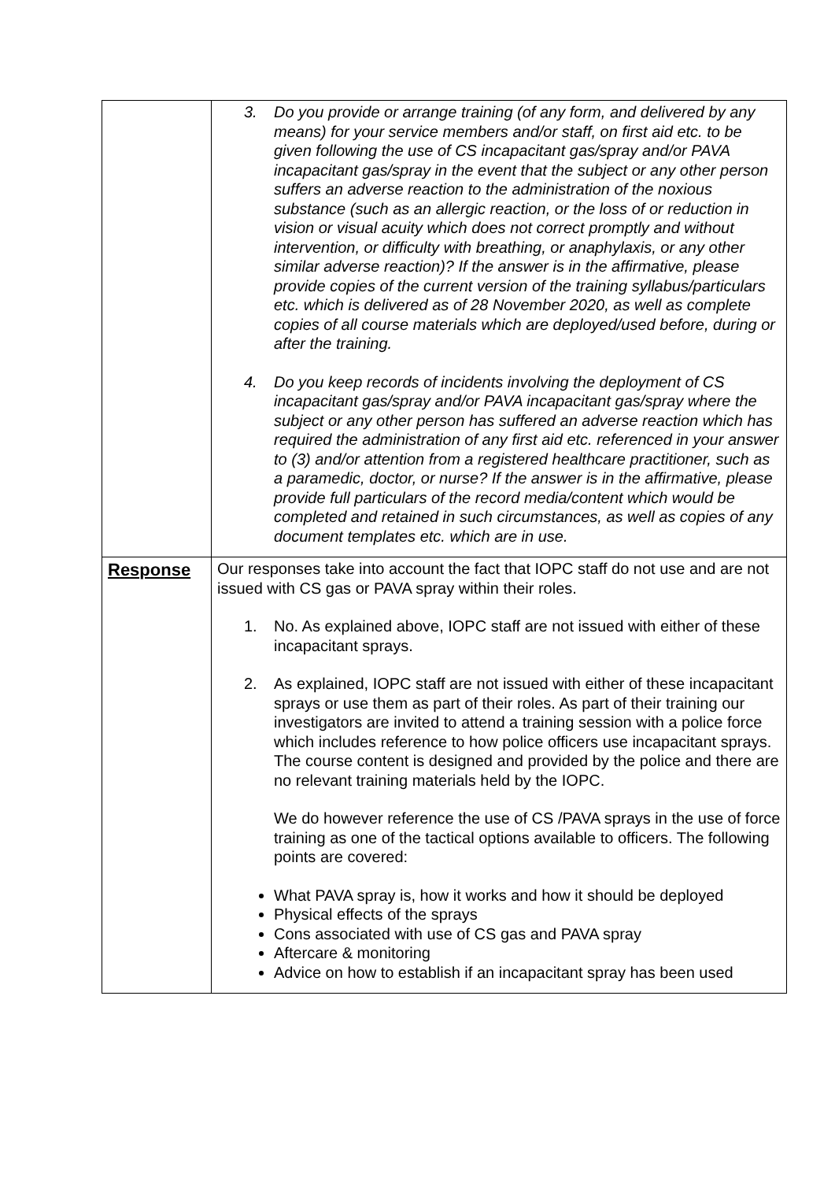| | 3. Do you provide or arrange training (of any form, and delivered by any means) for your service members and/or staff, on first aid etc. to be given following the use of CS incapacitant gas/spray and/or PAVA incapacitant gas/spray in the event that the subject or any other person suffers an adverse reaction to the administration of the noxious substance (such as an allergic reaction, or the loss of or reduction in vision or visual acuity which does not correct promptly and without intervention, or difficulty with breathing, or anaphylaxis, or any other similar adverse reaction)? If the answer is in the affirmative, please provide copies of the current version of the training syllabus/particulars etc. which is delivered as of 28 November 2020, as well as complete copies of all course materials which are deployed/used before, during or after the training. 4. Do you keep records of incidents involving the deployment of CS incapacitant gas/spray and/or PAVA incapacitant gas/spray where the subject or any other person has suffered an adverse reaction which has required the administration of any first aid etc. referenced in your answer to (3) and/or attention from a registered healthcare practitioner, such as a paramedic, doctor, or nurse? If the answer is in the affirmative, please provide full particulars of the record media/content which would be completed and retained in such circumstances, as well as copies of any document templates etc. which are in use. |
| Response | Our responses take into account the fact that IOPC staff do not use and are not issued with CS gas or PAVA spray within their roles. 1. No. As explained above, IOPC staff are not issued with either of these incapacitant sprays. 2. As explained, IOPC staff are not issued with either of these incapacitant sprays or use them as part of their roles. As part of their training our investigators are invited to attend a training session with a police force which includes reference to how police officers use incapacitant sprays. The course content is designed and provided by the police and there are no relevant training materials held by the IOPC. We do however reference the use of CS /PAVA sprays in the use of force training as one of the tactical options available to officers. The following points are covered: What PAVA spray is, how it works and how it should be deployed Physical effects of the sprays Cons associated with use of CS gas and PAVA spray Aftercare & monitoring Advice on how to establish if an incapacitant spray has been used |